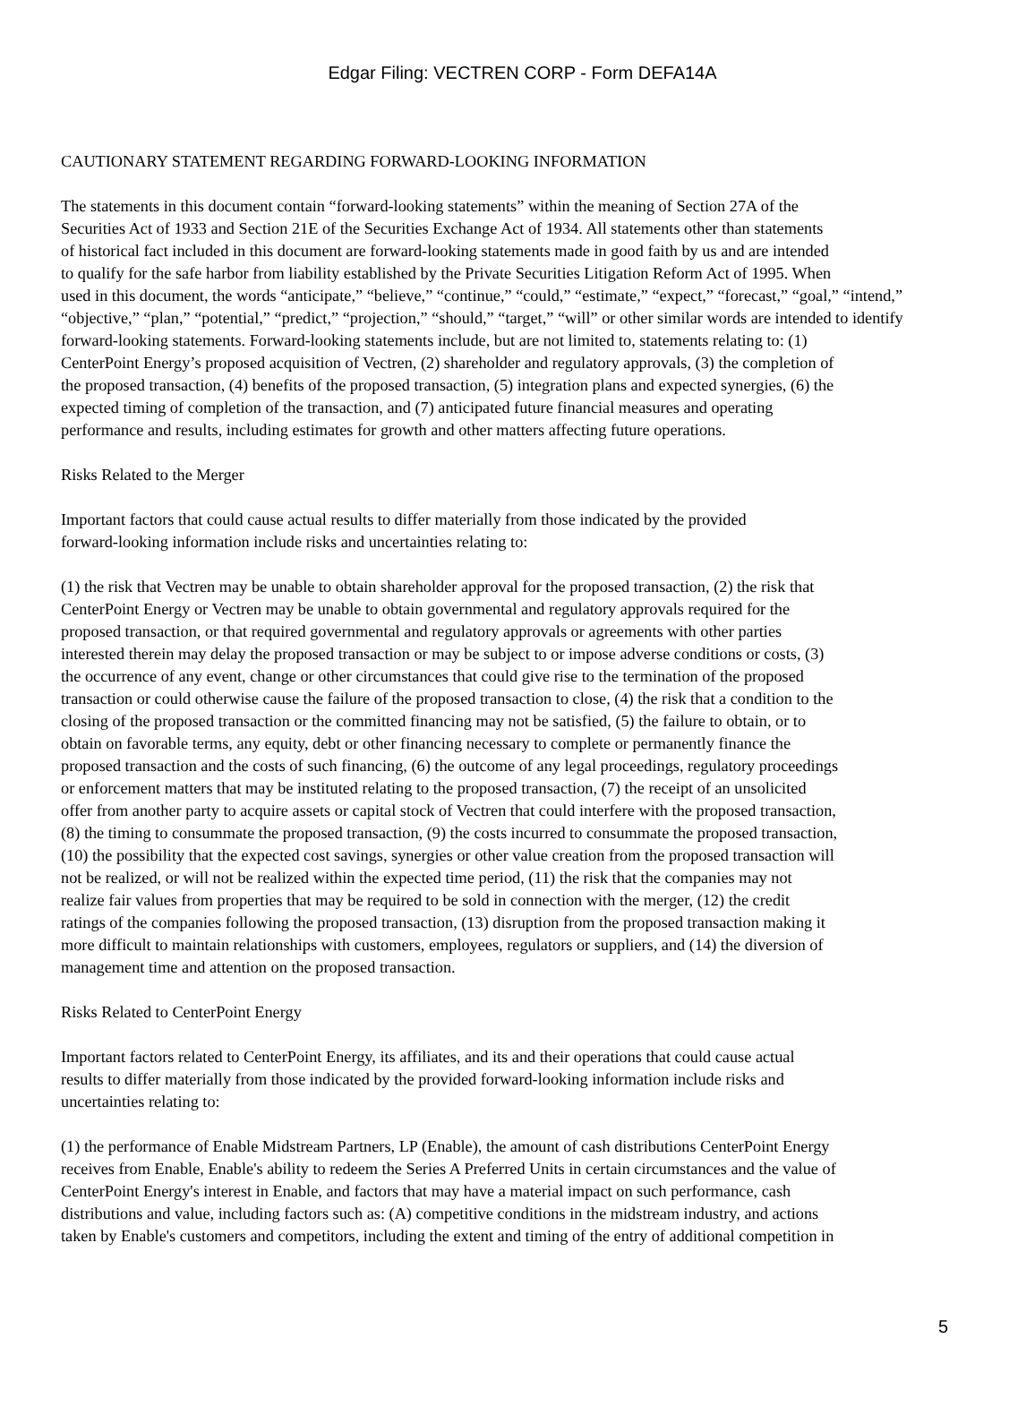Edgar Filing: VECTREN CORP - Form DEFA14A
CAUTIONARY STATEMENT REGARDING FORWARD-LOOKING INFORMATION
The statements in this document contain “forward-looking statements” within the meaning of Section 27A of the
Securities Act of 1933 and Section 21E of the Securities Exchange Act of 1934. All statements other than statements
of historical fact included in this document are forward-looking statements made in good faith by us and are intended
to qualify for the safe harbor from liability established by the Private Securities Litigation Reform Act of 1995. When
used in this document, the words “anticipate,” “believe,” “continue,” “could,” “estimate,” “expect,” “forecast,” “goal,” “intend,”
“objective,” “plan,” “potential,” “predict,” “projection,” “should,” “target,” “will” or other similar words are intended to identify
forward-looking statements. Forward-looking statements include, but are not limited to, statements relating to: (1)
CenterPoint Energy’s proposed acquisition of Vectren, (2) shareholder and regulatory approvals, (3) the completion of
the proposed transaction, (4) benefits of the proposed transaction, (5) integration plans and expected synergies, (6) the
expected timing of completion of the transaction, and (7) anticipated future financial measures and operating
performance and results, including estimates for growth and other matters affecting future operations.
Risks Related to the Merger
Important factors that could cause actual results to differ materially from those indicated by the provided
forward-looking information include risks and uncertainties relating to:
(1) the risk that Vectren may be unable to obtain shareholder approval for the proposed transaction, (2) the risk that
CenterPoint Energy or Vectren may be unable to obtain governmental and regulatory approvals required for the
proposed transaction, or that required governmental and regulatory approvals or agreements with other parties
interested therein may delay the proposed transaction or may be subject to or impose adverse conditions or costs, (3)
the occurrence of any event, change or other circumstances that could give rise to the termination of the proposed
transaction or could otherwise cause the failure of the proposed transaction to close, (4) the risk that a condition to the
closing of the proposed transaction or the committed financing may not be satisfied, (5) the failure to obtain, or to
obtain on favorable terms, any equity, debt or other financing necessary to complete or permanently finance the
proposed transaction and the costs of such financing, (6) the outcome of any legal proceedings, regulatory proceedings
or enforcement matters that may be instituted relating to the proposed transaction, (7) the receipt of an unsolicited
offer from another party to acquire assets or capital stock of Vectren that could interfere with the proposed transaction,
(8) the timing to consummate the proposed transaction, (9) the costs incurred to consummate the proposed transaction,
(10) the possibility that the expected cost savings, synergies or other value creation from the proposed transaction will
not be realized, or will not be realized within the expected time period, (11) the risk that the companies may not
realize fair values from properties that may be required to be sold in connection with the merger, (12) the credit
ratings of the companies following the proposed transaction, (13) disruption from the proposed transaction making it
more difficult to maintain relationships with customers, employees, regulators or suppliers, and (14) the diversion of
management time and attention on the proposed transaction.
Risks Related to CenterPoint Energy
Important factors related to CenterPoint Energy, its affiliates, and its and their operations that could cause actual
results to differ materially from those indicated by the provided forward-looking information include risks and
uncertainties relating to:
(1) the performance of Enable Midstream Partners, LP (Enable), the amount of cash distributions CenterPoint Energy
receives from Enable, Enable's ability to redeem the Series A Preferred Units in certain circumstances and the value of
CenterPoint Energy's interest in Enable, and factors that may have a material impact on such performance, cash
distributions and value, including factors such as: (A) competitive conditions in the midstream industry, and actions
taken by Enable's customers and competitors, including the extent and timing of the entry of additional competition in
5